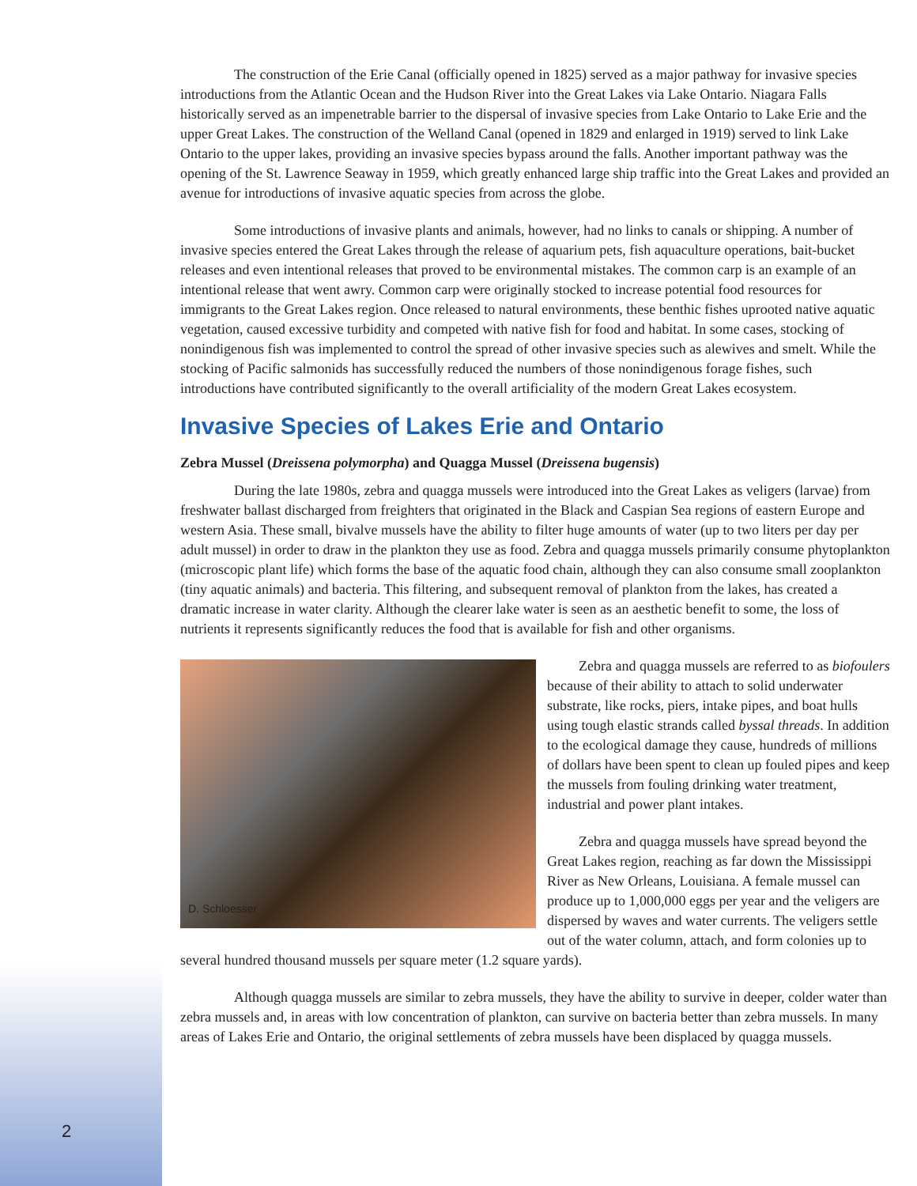The construction of the Erie Canal (officially opened in 1825) served as a major pathway for invasive species introductions from the Atlantic Ocean and the Hudson River into the Great Lakes via Lake Ontario. Niagara Falls historically served as an impenetrable barrier to the dispersal of invasive species from Lake Ontario to Lake Erie and the upper Great Lakes. The construction of the Welland Canal (opened in 1829 and enlarged in 1919) served to link Lake Ontario to the upper lakes, providing an invasive species bypass around the falls. Another important pathway was the opening of the St. Lawrence Seaway in 1959, which greatly enhanced large ship traffic into the Great Lakes and provided an avenue for introductions of invasive aquatic species from across the globe.
Some introductions of invasive plants and animals, however, had no links to canals or shipping. A number of invasive species entered the Great Lakes through the release of aquarium pets, fish aquaculture operations, bait-bucket releases and even intentional releases that proved to be environmental mistakes. The common carp is an example of an intentional release that went awry. Common carp were originally stocked to increase potential food resources for immigrants to the Great Lakes region. Once released to natural environments, these benthic fishes uprooted native aquatic vegetation, caused excessive turbidity and competed with native fish for food and habitat. In some cases, stocking of nonindigenous fish was implemented to control the spread of other invasive species such as alewives and smelt. While the stocking of Pacific salmonids has successfully reduced the numbers of those nonindigenous forage fishes, such introductions have contributed significantly to the overall artificiality of the modern Great Lakes ecosystem.
Invasive Species of Lakes Erie and Ontario
Zebra Mussel (Dreissena polymorpha) and Quagga Mussel (Dreissena bugensis)
During the late 1980s, zebra and quagga mussels were introduced into the Great Lakes as veligers (larvae) from freshwater ballast discharged from freighters that originated in the Black and Caspian Sea regions of eastern Europe and western Asia. These small, bivalve mussels have the ability to filter huge amounts of water (up to two liters per day per adult mussel) in order to draw in the plankton they use as food. Zebra and quagga mussels primarily consume phytoplankton (microscopic plant life) which forms the base of the aquatic food chain, although they can also consume small zooplankton (tiny aquatic animals) and bacteria. This filtering, and subsequent removal of plankton from the lakes, has created a dramatic increase in water clarity. Although the clearer lake water is seen as an aesthetic benefit to some, the loss of nutrients it represents significantly reduces the food that is available for fish and other organisms.
D. Schloesser
Zebra and quagga mussels are referred to as biofoulers because of their ability to attach to solid underwater substrate, like rocks, piers, intake pipes, and boat hulls using tough elastic strands called byssal threads. In addition to the ecological damage they cause, hundreds of millions of dollars have been spent to clean up fouled pipes and keep the mussels from fouling drinking water treatment, industrial and power plant intakes.
Zebra and quagga mussels have spread beyond the Great Lakes region, reaching as far down the Mississippi River as New Orleans, Louisiana. A female mussel can produce up to 1,000,000 eggs per year and the veligers are dispersed by waves and water currents. The veligers settle out of the water column, attach, and form colonies up to several hundred thousand mussels per square meter (1.2 square yards).
Although quagga mussels are similar to zebra mussels, they have the ability to survive in deeper, colder water than zebra mussels and, in areas with low concentration of plankton, can survive on bacteria better than zebra mussels. In many areas of Lakes Erie and Ontario, the original settlements of zebra mussels have been displaced by quagga mussels.
2